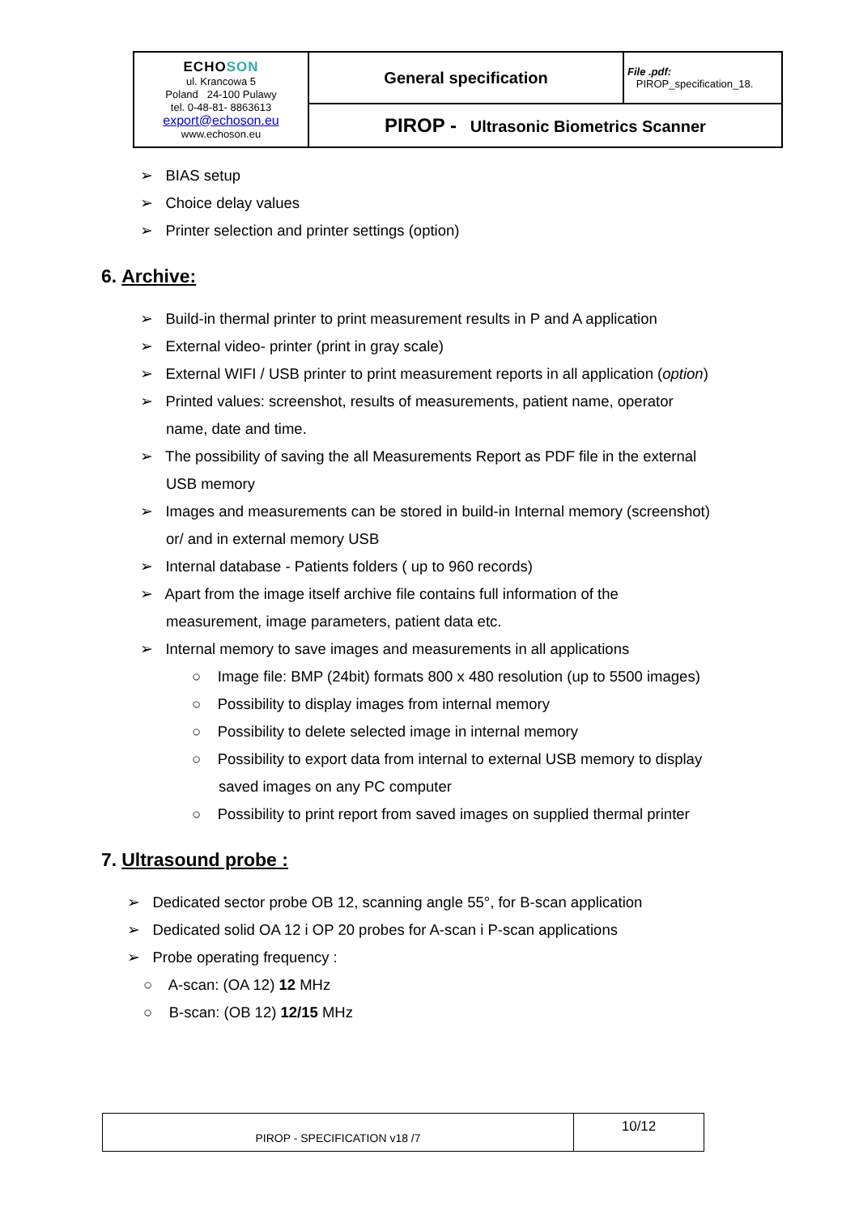| ECHO SON ul. Krancowa 5 Poland 24-100 Pulawy tel. 0-48-81- 8863613 export@echoson.eu www.echoson.eu | General specification | File .pdf: PIROP_specification_18. |
| | PIROP - Ultrasonic Biometrics Scanner | |
➢ BIAS setup
➢ Choice delay values
➢ Printer selection and printer settings (option)
6. Archive:
➢ Build-in thermal printer to print measurement results in P and A application
➢ External video- printer (print in gray scale)
➢ External WIFI / USB printer to print measurement reports in all application (option)
➢ Printed values: screenshot, results of measurements, patient name, operator name, date and time.
➢ The possibility of saving the all Measurements Report as PDF file in the external USB memory
➢ Images and measurements can be stored in build-in Internal memory (screenshot) or/ and in external memory USB
➢ Internal database - Patients folders ( up to 960 records)
➢ Apart from the image itself archive file contains full information of the measurement, image parameters, patient data etc.
➢ Internal memory to save images and measurements in all applications
○ Image file: BMP (24bit) formats 800 x 480 resolution (up to 5500 images)
○ Possibility to display images from internal memory
○ Possibility to delete selected image in internal memory
○ Possibility to export data from internal to external USB memory to display saved images on any PC computer
○ Possibility to print report from saved images on supplied thermal printer
7. Ultrasound probe :
➢ Dedicated sector probe OB 12, scanning angle 55°, for B-scan application
➢ Dedicated solid OA 12 i OP 20 probes for A-scan i P-scan applications
➢ Probe operating frequency :
○ A-scan: (OA 12) 12 MHz
○ B-scan: (OB 12) 12/15 MHz
| PIROP - SPECIFICATION v18 /7 | 10/12 |